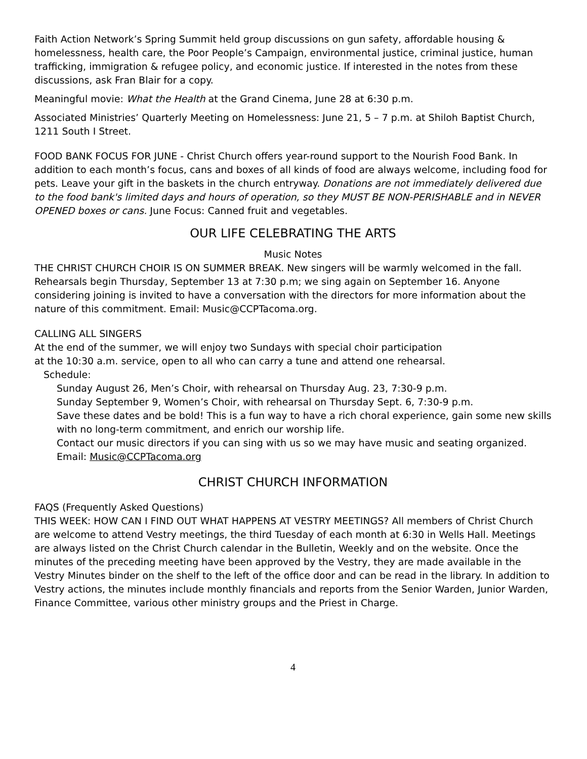Faith Action Network’s Spring Summit held group discussions on gun safety, affordable housing & homelessness, health care, the Poor People’s Campaign, environmental justice, criminal justice, human trafficking, immigration & refugee policy, and economic justice. If interested in the notes from these discussions, ask Fran Blair for a copy.
Meaningful movie: What the Health at the Grand Cinema, June 28 at 6:30 p.m.
Associated Ministries’ Quarterly Meeting on Homelessness: June 21, 5 – 7 p.m. at Shiloh Baptist Church, 1211 South I Street.
FOOD BANK FOCUS FOR JUNE - Christ Church offers year-round support to the Nourish Food Bank. In addition to each month’s focus, cans and boxes of all kinds of food are always welcome, including food for pets. Leave your gift in the baskets in the church entryway. Donations are not immediately delivered due to the food bank's limited days and hours of operation, so they MUST BE NON-PERISHABLE and in NEVER OPENED boxes or cans. June Focus: Canned fruit and vegetables.
OUR LIFE CELEBRATING THE ARTS
Music Notes
THE CHRIST CHURCH CHOIR IS ON SUMMER BREAK. New singers will be warmly welcomed in the fall. Rehearsals begin Thursday, September 13 at 7:30 p.m; we sing again on September 16. Anyone considering joining is invited to have a conversation with the directors for more information about the nature of this commitment. Email: Music@CCPTacoma.org.
CALLING ALL SINGERS
At the end of the summer, we will enjoy two Sundays with special choir participation
at the 10:30 a.m. service, open to all who can carry a tune and attend one rehearsal.
Schedule:
Sunday August 26, Men’s Choir, with rehearsal on Thursday Aug. 23, 7:30-9 p.m.
Sunday September 9, Women’s Choir, with rehearsal on Thursday Sept. 6, 7:30-9 p.m.
Save these dates and be bold! This is a fun way to have a rich choral experience, gain some new skills with no long-term commitment, and enrich our worship life.
Contact our music directors if you can sing with us so we may have music and seating organized. Email: Music@CCPTacoma.org
CHRIST CHURCH INFORMATION
FAQS (Frequently Asked Questions)
THIS WEEK: HOW CAN I FIND OUT WHAT HAPPENS AT VESTRY MEETINGS? All members of Christ Church are welcome to attend Vestry meetings, the third Tuesday of each month at 6:30 in Wells Hall. Meetings are always listed on the Christ Church calendar in the Bulletin, Weekly and on the website. Once the minutes of the preceding meeting have been approved by the Vestry, they are made available in the Vestry Minutes binder on the shelf to the left of the office door and can be read in the library. In addition to Vestry actions, the minutes include monthly financials and reports from the Senior Warden, Junior Warden, Finance Committee, various other ministry groups and the Priest in Charge.
4